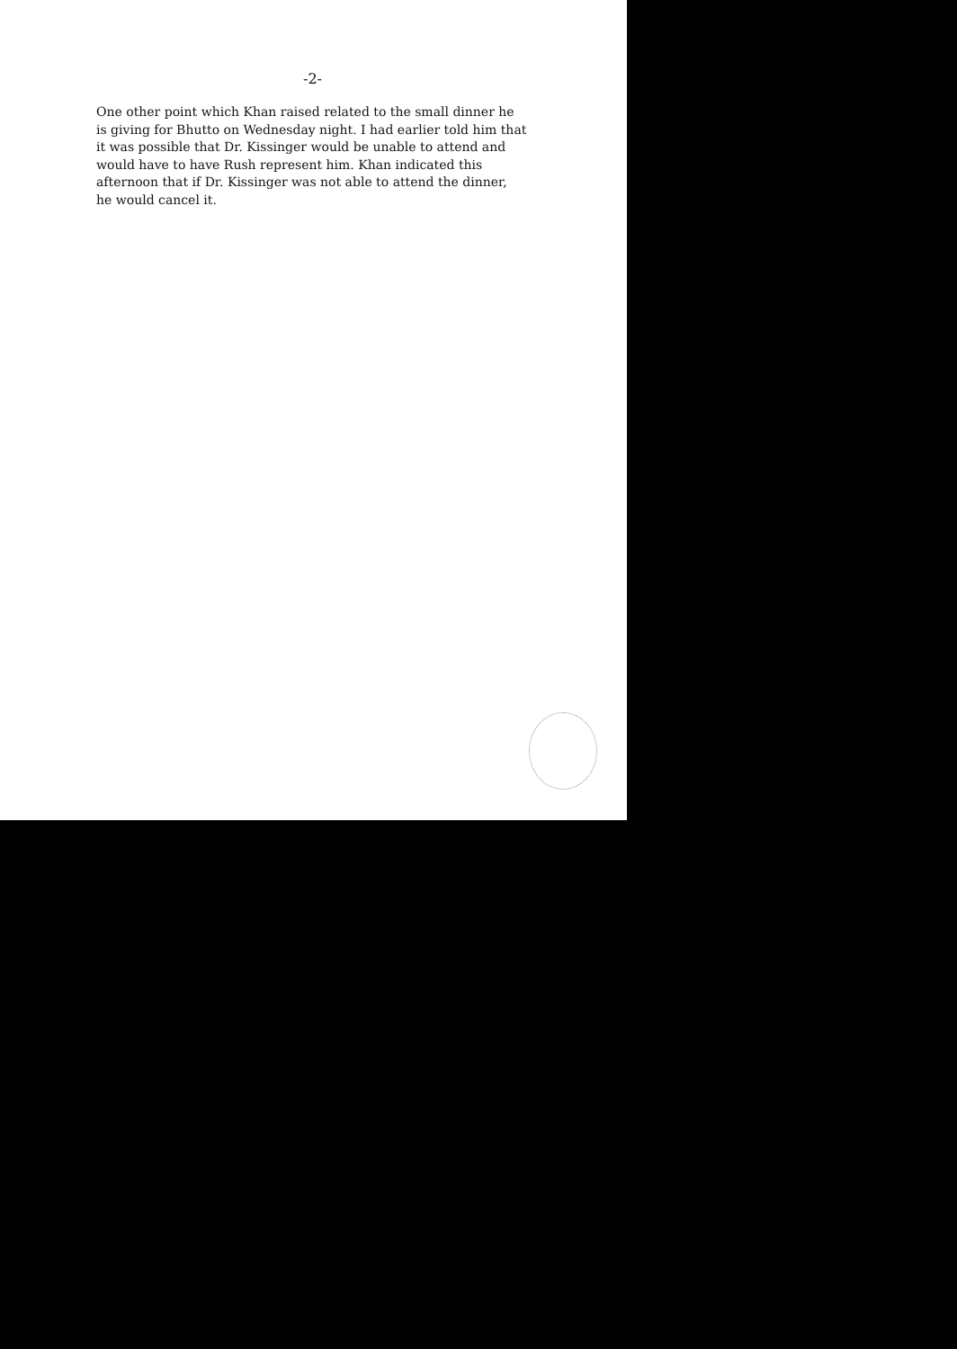-2-
One other point which Khan raised related to the small dinner he
is giving for Bhutto on Wednesday night. I had earlier told him that
it was possible that Dr. Kissinger would be unable to attend and
would have to have Rush represent him. Khan indicated this
afternoon that if Dr. Kissinger was not able to attend the dinner,
he would cancel it.